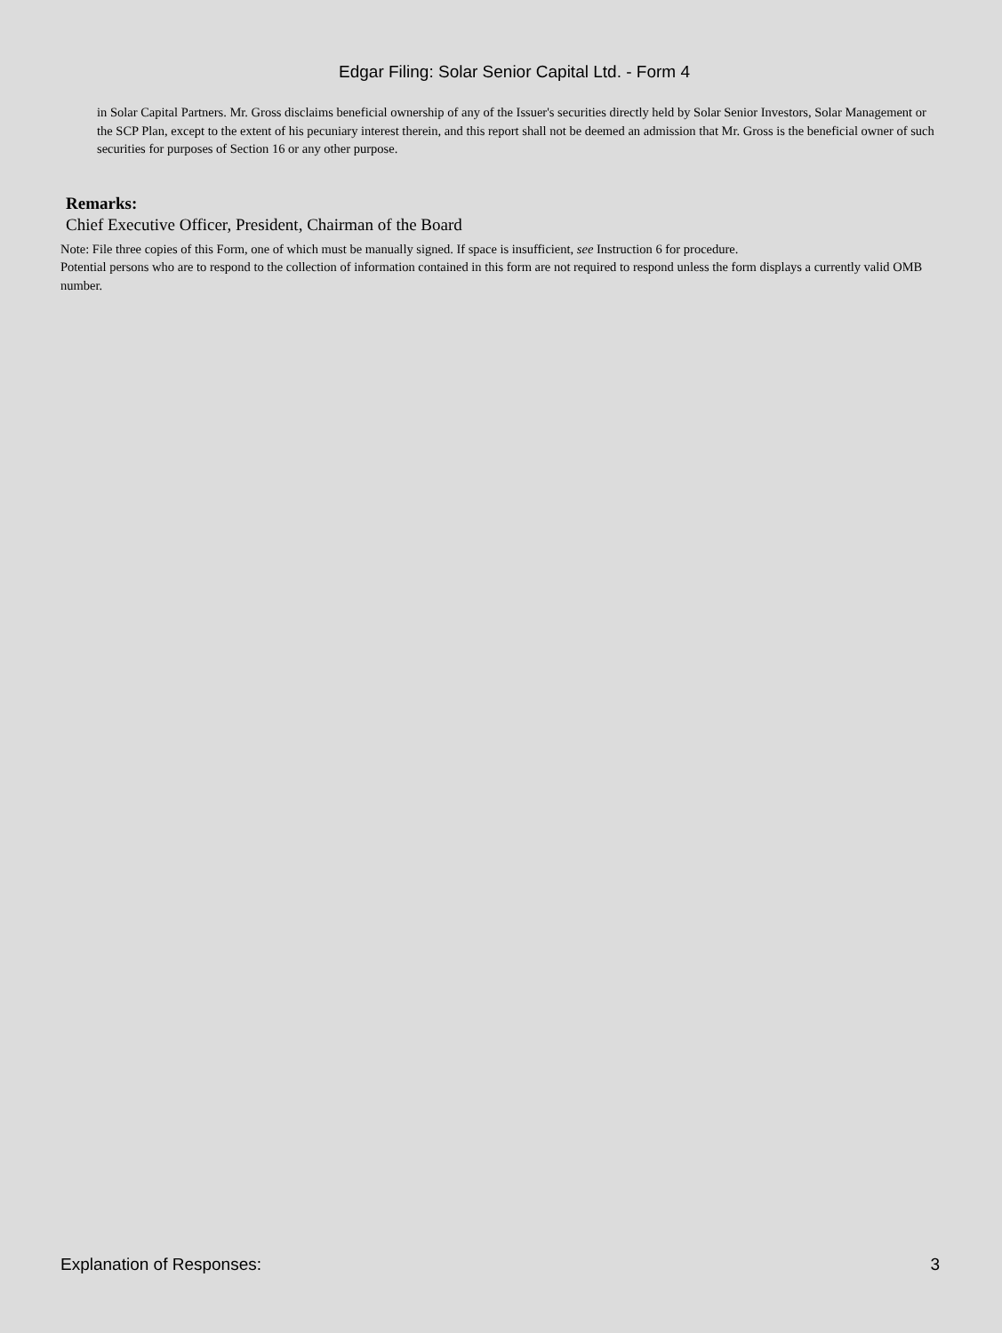Edgar Filing: Solar Senior Capital Ltd. - Form 4
in Solar Capital Partners. Mr. Gross disclaims beneficial ownership of any of the Issuer's securities directly held by Solar Senior Investors, Solar Management or the SCP Plan, except to the extent of his pecuniary interest therein, and this report shall not be deemed an admission that Mr. Gross is the beneficial owner of such securities for purposes of Section 16 or any other purpose.
Remarks:
Chief Executive Officer, President, Chairman of the Board
Note: File three copies of this Form, one of which must be manually signed. If space is insufficient, see Instruction 6 for procedure.
Potential persons who are to respond to the collection of information contained in this form are not required to respond unless the form displays a currently valid OMB number.
Explanation of Responses: 3